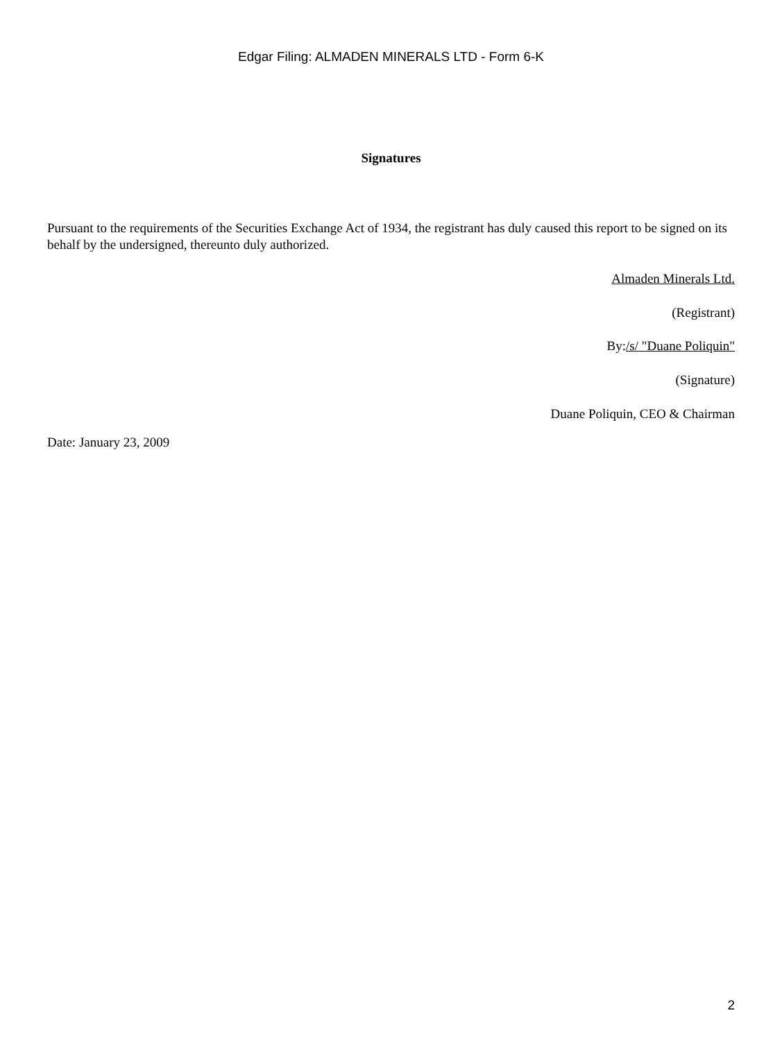Edgar Filing: ALMADEN MINERALS LTD - Form 6-K
Signatures
Pursuant to the requirements of the Securities Exchange Act of 1934, the registrant has duly caused this report to be signed on its behalf by the undersigned, thereunto duly authorized.
Almaden Minerals Ltd.
(Registrant)
By:/s/ "Duane Poliquin"
(Signature)
Duane Poliquin, CEO & Chairman
Date: January 23, 2009
2